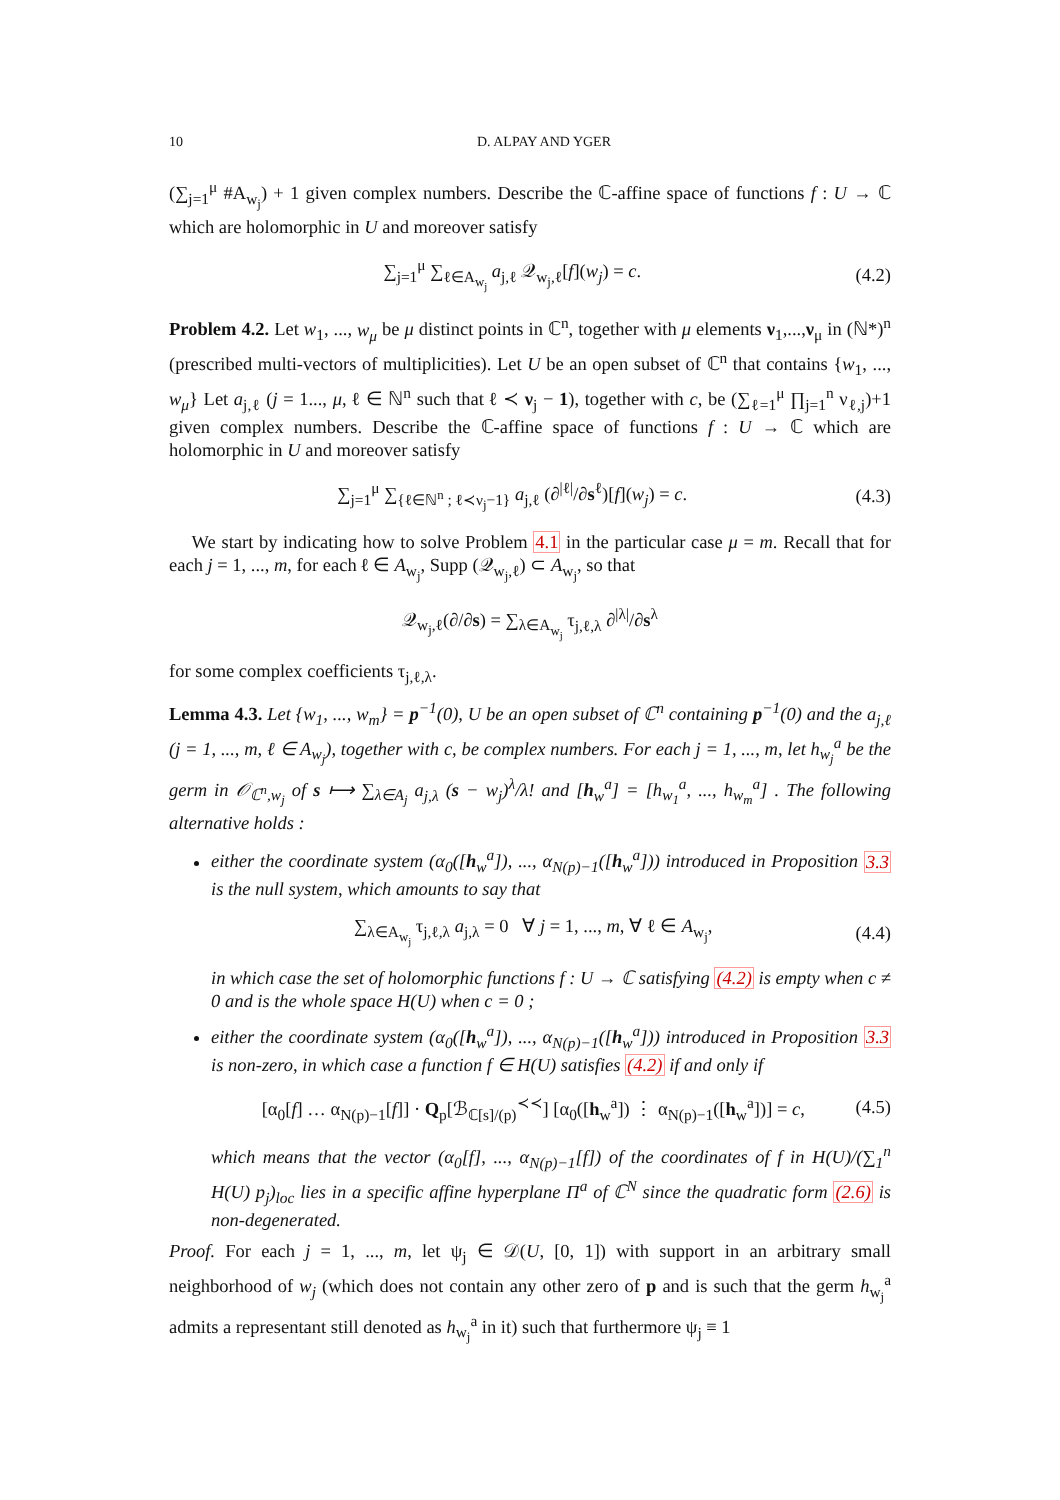10 D. ALPAY AND YGER
(∑<sub>j=1</sub><sup>μ</sup> #A<sub>w<sub>j</sub></sub>) + 1 given complex numbers. Describe the ℂ-affine space of functions f : U → ℂ which are holomorphic in U and moreover satisfy
∑<sub>j=1</sub><sup>μ</sup> ∑<sub>ℓ∈A<sub>w<sub>j</sub></sub></sub> a<sub>j,ℓ</sub> 𝒬<sub>w<sub>j</sub>,ℓ</sub>[f](w<sub>j</sub>) = c. (4.2)
Problem 4.2. Let w<sub>1</sub>, ..., w<sub>μ</sub> be μ distinct points in ℂ<sup>n</sup>, together with μ elements ν<sub>1</sub>,...,ν<sub>μ</sub> in (ℕ*)<sup>n</sup> (prescribed multi-vectors of multiplicities). Let U be an open subset of ℂ<sup>n</sup> that contains {w<sub>1</sub>, ..., w<sub>μ</sub>} Let a<sub>j,ℓ</sub> (j = 1..., μ, ℓ ∈ ℕ<sup>n</sup> such that ℓ ≺ ν<sub>j</sub> − 1), together with c, be (∑<sub>ℓ=1</sub><sup>μ</sup> ∏<sub>j=1</sub><sup>n</sup> ν<sub>ℓ,j</sub>)+1 given complex numbers. Describe the ℂ-affine space of functions f : U → ℂ which are holomorphic in U and moreover satisfy
∑<sub>j=1</sub><sup>μ</sup> ∑<sub>{ℓ∈ℕ<sup>n</sup> ; ℓ≺ν<sub>j</sub>−1}</sub> a<sub>j,ℓ</sub> (∂<sup>|ℓ|</sup>/∂s<sup>ℓ</sup>)[f](w<sub>j</sub>) = c. (4.3)
We start by indicating how to solve Problem 4.1 in the particular case μ = m. Recall that for each j = 1, ..., m, for each ℓ ∈ A<sub>w<sub>j</sub></sub>, Supp (𝒬<sub>w<sub>j</sub>,ℓ</sub>) ⊂ A<sub>w<sub>j</sub></sub>, so that
𝒬<sub>w<sub>j</sub>,ℓ</sub>(∂/∂s) = ∑<sub>λ∈A<sub>w<sub>j</sub></sub></sub> τ<sub>j,ℓ,λ</sub> ∂<sup>|λ|</sup>/∂s<sup>λ</sup>
for some complex coefficients τ<sub>j,ℓ,λ</sub>.
Lemma 4.3. Let {w<sub>1</sub>, ..., w<sub>m</sub>} = p<sup>−1</sup>(0), U be an open subset of ℂ<sup>n</sup> containing p<sup>−1</sup>(0) and the a<sub>j,ℓ</sub> (j = 1, ..., m, ℓ ∈ A<sub>w<sub>j</sub></sub>), together with c, be complex numbers. For each j = 1, ..., m, let h<sub>w<sub>j</sub></sub><sup>a</sup> be the germ in 𝒪<sub>ℂ<sup>n</sup>,w<sub>j</sub></sub> of s ⟼ ∑<sub>λ∈A<sub>j</sub></sub> a<sub>j,λ</sub> (s − w<sub>j</sub>)<sup>λ</sup>/λ! and [h<sub>w</sub><sup>a</sup>] = [h<sub>w<sub>1</sub></sub><sup>a</sup>, ..., h<sub>w<sub>m</sub></sub><sup>a</sup>] . The following alternative holds :
either the coordinate system (α<sub>0</sub>([h<sub>w</sub><sup>a</sup>]), ..., α<sub>N(p)−1</sub>([h<sub>w</sub><sup>a</sup>])) introduced in Proposition 3.3 is the null system, which amounts to say that
∑<sub>λ∈A<sub>w<sub>j</sub></sub></sub> τ<sub>j,ℓ,λ</sub> a<sub>j,λ</sub> = 0 ∀ j = 1, ..., m, ∀ ℓ ∈ A<sub>w<sub>j</sub></sub>, (4.4)
in which case the set of holomorphic functions f : U → ℂ satisfying (4.2) is empty when c ≠ 0 and is the whole space H(U) when c = 0 ;
either the coordinate system (α<sub>0</sub>([h<sub>w</sub><sup>a</sup>]), ..., α<sub>N(p)−1</sub>([h<sub>w</sub><sup>a</sup>])) introduced in Proposition 3.3 is non-zero, in which case a function f ∈ H(U) satisfies (4.2) if and only if
[α<sub>0</sub>[f] … α<sub>N(p)−1</sub>[f]] · Q<sub>p</sub>[ℬ<sub>ℂ[s]/(p)</sub><sup>≺≺</sup>] [α<sub>0</sub>([h<sub>w</sub><sup>a</sup>]) ⋮ α<sub>N(p)−1</sub>([h<sub>w</sub><sup>a</sup>])] = c, (4.5)
which means that the vector (α<sub>0</sub>[f], ..., α<sub>N(p)−1</sub>[f]) of the coordinates of f in H(U)/(∑<sub>1</sub><sup>n</sup> H(U) p<sub>j</sub>)<sub>loc</sub> lies in a specific affine hyperplane Π<sup>a</sup> of ℂ<sup>N</sup> since the quadratic form (2.6) is non-degenerated.
Proof. For each j = 1, ..., m, let ψ<sub>j</sub> ∈ 𝒟(U, [0, 1]) with support in an arbitrary small neighborhood of w<sub>j</sub> (which does not contain any other zero of p and is such that the germ h<sub>w<sub>j</sub></sub><sup>a</sup> admits a representant still denoted as h<sub>w<sub>j</sub></sub><sup>a</sup> in it) such that furthermore ψ<sub>j</sub> ≡ 1